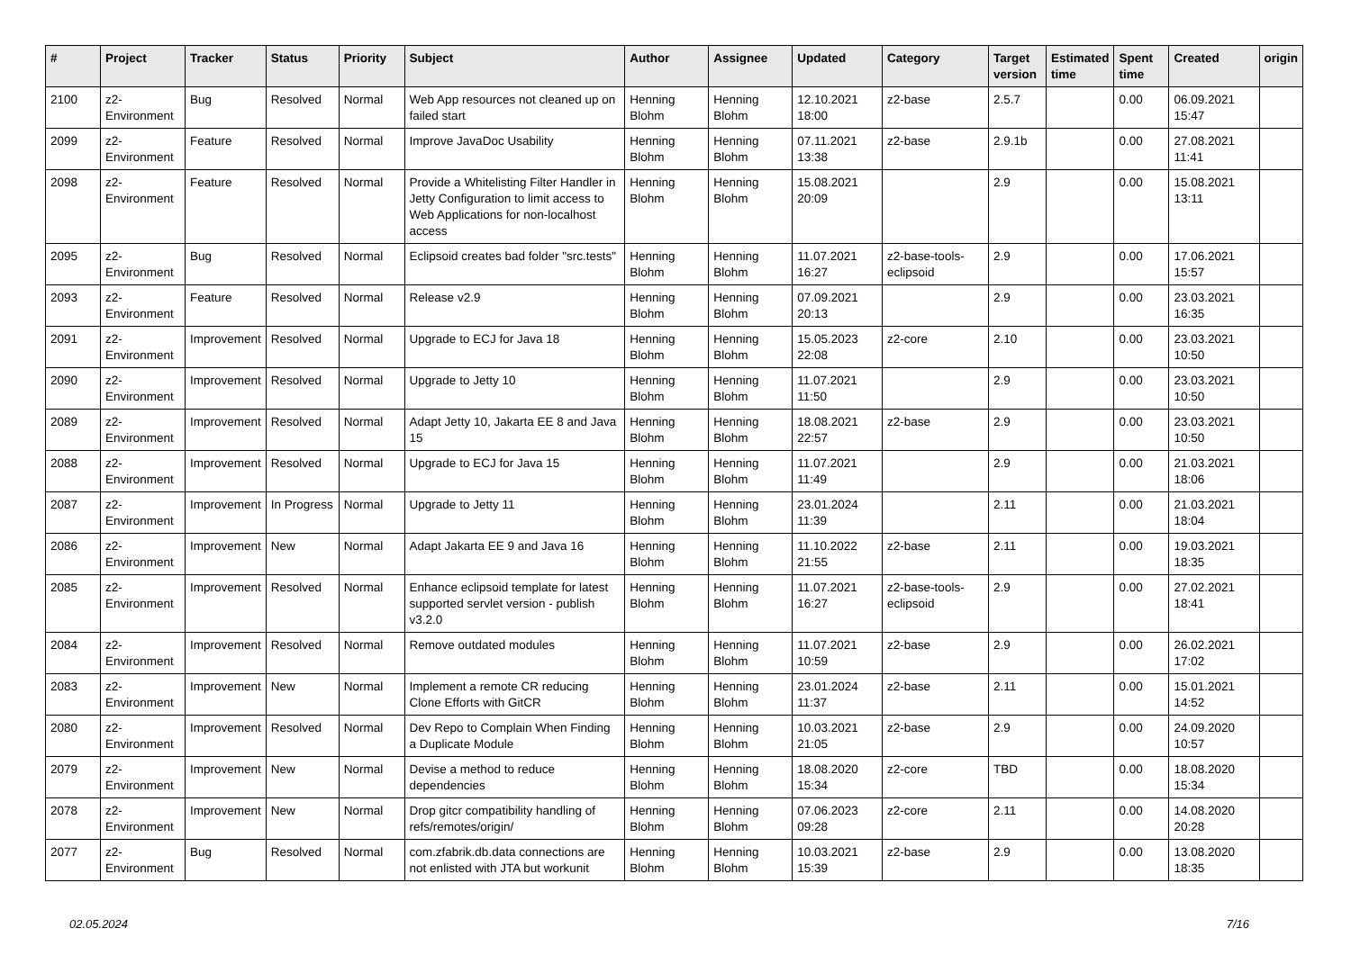| # | Project | Tracker | Status | Priority | Subject | Author | Assignee | Updated | Category | Target version | Estimated time | Spent time | Created | origin |
| --- | --- | --- | --- | --- | --- | --- | --- | --- | --- | --- | --- | --- | --- | --- |
| 2100 | z2-Environment | Bug | Resolved | Normal | Web App resources not cleaned up on failed start | Henning Blohm | Henning Blohm | 12.10.2021 18:00 | z2-base | 2.5.7 | | 0.00 | 06.09.2021 15:47 | |
| 2099 | z2-Environment | Feature | Resolved | Normal | Improve JavaDoc Usability | Henning Blohm | Henning Blohm | 07.11.2021 13:38 | z2-base | 2.9.1b | | 0.00 | 27.08.2021 11:41 | |
| 2098 | z2-Environment | Feature | Resolved | Normal | Provide a Whitelisting Filter Handler in Jetty Configuration to limit access to Web Applications for non-localhost access | Henning Blohm | Henning Blohm | 15.08.2021 20:09 | | 2.9 | | 0.00 | 15.08.2021 13:11 | |
| 2095 | z2-Environment | Bug | Resolved | Normal | Eclipsoid creates bad folder "src.tests" | Henning Blohm | Henning Blohm | 11.07.2021 16:27 | z2-base-tools-eclipsoid | 2.9 | | 0.00 | 17.06.2021 15:57 | |
| 2093 | z2-Environment | Feature | Resolved | Normal | Release v2.9 | Henning Blohm | Henning Blohm | 07.09.2021 20:13 | | 2.9 | | 0.00 | 23.03.2021 16:35 | |
| 2091 | z2-Environment | Improvement | Resolved | Normal | Upgrade to ECJ for Java 18 | Henning Blohm | Henning Blohm | 15.05.2023 22:08 | z2-core | 2.10 | | 0.00 | 23.03.2021 10:50 | |
| 2090 | z2-Environment | Improvement | Resolved | Normal | Upgrade to Jetty 10 | Henning Blohm | Henning Blohm | 11.07.2021 11:50 | | 2.9 | | 0.00 | 23.03.2021 10:50 | |
| 2089 | z2-Environment | Improvement | Resolved | Normal | Adapt Jetty 10, Jakarta EE 8 and Java 15 | Henning Blohm | Henning Blohm | 18.08.2021 22:57 | z2-base | 2.9 | | 0.00 | 23.03.2021 10:50 | |
| 2088 | z2-Environment | Improvement | Resolved | Normal | Upgrade to ECJ for Java 15 | Henning Blohm | Henning Blohm | 11.07.2021 11:49 | | 2.9 | | 0.00 | 21.03.2021 18:06 | |
| 2087 | z2-Environment | Improvement | In Progress | Normal | Upgrade to Jetty 11 | Henning Blohm | Henning Blohm | 23.01.2024 11:39 | | 2.11 | | 0.00 | 21.03.2021 18:04 | |
| 2086 | z2-Environment | Improvement | New | Normal | Adapt Jakarta EE 9 and Java 16 | Henning Blohm | Henning Blohm | 11.10.2022 21:55 | z2-base | 2.11 | | 0.00 | 19.03.2021 18:35 | |
| 2085 | z2-Environment | Improvement | Resolved | Normal | Enhance eclipsoid template for latest supported servlet version - publish v3.2.0 | Henning Blohm | Henning Blohm | 11.07.2021 16:27 | z2-base-tools-eclipsoid | 2.9 | | 0.00 | 27.02.2021 18:41 | |
| 2084 | z2-Environment | Improvement | Resolved | Normal | Remove outdated modules | Henning Blohm | Henning Blohm | 11.07.2021 10:59 | z2-base | 2.9 | | 0.00 | 26.02.2021 17:02 | |
| 2083 | z2-Environment | Improvement | New | Normal | Implement a remote CR reducing Clone Efforts with GitCR | Henning Blohm | Henning Blohm | 23.01.2024 11:37 | z2-base | 2.11 | | 0.00 | 15.01.2021 14:52 | |
| 2080 | z2-Environment | Improvement | Resolved | Normal | Dev Repo to Complain When Finding a Duplicate Module | Henning Blohm | Henning Blohm | 10.03.2021 21:05 | z2-base | 2.9 | | 0.00 | 24.09.2020 10:57 | |
| 2079 | z2-Environment | Improvement | New | Normal | Devise a method to reduce dependencies | Henning Blohm | Henning Blohm | 18.08.2020 15:34 | z2-core | TBD | | 0.00 | 18.08.2020 15:34 | |
| 2078 | z2-Environment | Improvement | New | Normal | Drop gitcr compatibility handling of refs/remotes/origin/ | Henning Blohm | Henning Blohm | 07.06.2023 09:28 | z2-core | 2.11 | | 0.00 | 14.08.2020 20:28 | |
| 2077 | z2-Environment | Bug | Resolved | Normal | com.zfabrik.db.data connections are not enlisted with JTA but workunit | Henning Blohm | Henning Blohm | 10.03.2021 15:39 | z2-base | 2.9 | | 0.00 | 13.08.2020 18:35 | |
02.05.2024 7/16